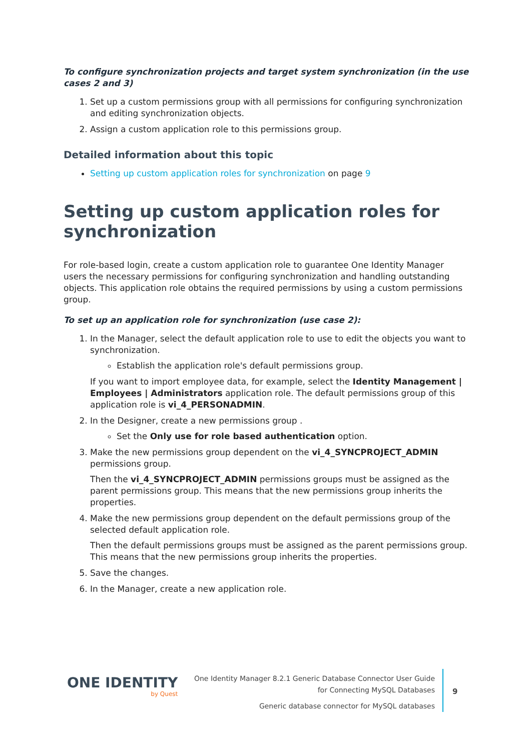To configure synchronization projects and target system synchronization (in the use cases 2 and 3)
1. Set up a custom permissions group with all permissions for configuring synchronization and editing synchronization objects.
2. Assign a custom application role to this permissions group.
Detailed information about this topic
Setting up custom application roles for synchronization on page 9
Setting up custom application roles for synchronization
For role-based login, create a custom application role to guarantee One Identity Manager users the necessary permissions for configuring synchronization and handling outstanding objects. This application role obtains the required permissions by using a custom permissions group.
To set up an application role for synchronization (use case 2):
1. In the Manager, select the default application role to use to edit the objects you want to synchronization.
Establish the application role's default permissions group.
If you want to import employee data, for example, select the Identity Management | Employees | Administrators application role. The default permissions group of this application role is vi_4_PERSONADMIN.
2. In the Designer, create a new permissions group .
Set the Only use for role based authentication option.
3. Make the new permissions group dependent on the vi_4_SYNCPROJECT_ADMIN permissions group.
Then the vi_4_SYNCPROJECT_ADMIN permissions groups must be assigned as the parent permissions group. This means that the new permissions group inherits the properties.
4. Make the new permissions group dependent on the default permissions group of the selected default application role.
Then the default permissions groups must be assigned as the parent permissions group. This means that the new permissions group inherits the properties.
5. Save the changes.
6. In the Manager, create a new application role.
ONE IDENTITY
by Quest
One Identity Manager 8.2.1 Generic Database Connector User Guide
for Connecting MySQL Databases
Generic database connector for MySQL databases
9